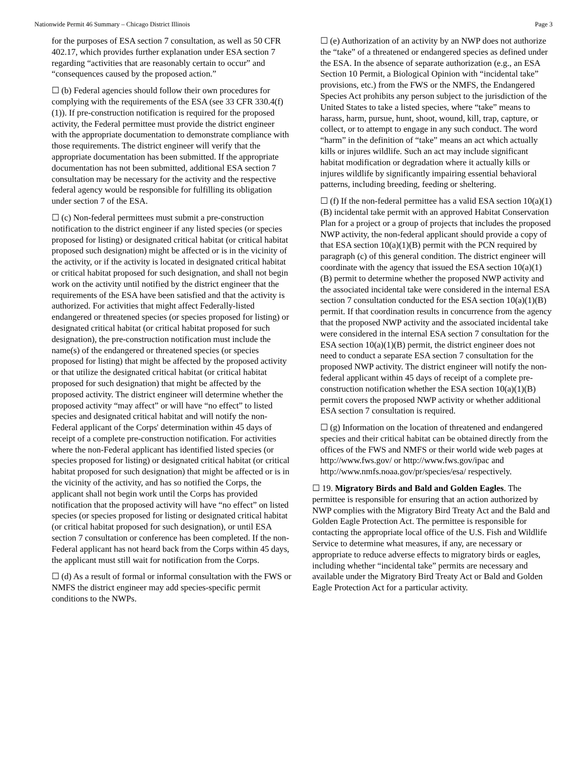Nationwide Permit 46 Summary – Chicago District Illinois Page 3
for the purposes of ESA section 7 consultation, as well as 50 CFR 402.17, which provides further explanation under ESA section 7 regarding “activities that are reasonably certain to occur” and “consequences caused by the proposed action.”
☐ (b) Federal agencies should follow their own procedures for complying with the requirements of the ESA (see 33 CFR 330.4(f)(1)). If pre-construction notification is required for the proposed activity, the Federal permittee must provide the district engineer with the appropriate documentation to demonstrate compliance with those requirements. The district engineer will verify that the appropriate documentation has been submitted. If the appropriate documentation has not been submitted, additional ESA section 7 consultation may be necessary for the activity and the respective federal agency would be responsible for fulfilling its obligation under section 7 of the ESA.
☐ (c) Non-federal permittees must submit a pre-construction notification to the district engineer if any listed species (or species proposed for listing) or designated critical habitat (or critical habitat proposed such designation) might be affected or is in the vicinity of the activity, or if the activity is located in designated critical habitat or critical habitat proposed for such designation, and shall not begin work on the activity until notified by the district engineer that the requirements of the ESA have been satisfied and that the activity is authorized. For activities that might affect Federally-listed endangered or threatened species (or species proposed for listing) or designated critical habitat (or critical habitat proposed for such designation), the pre-construction notification must include the name(s) of the endangered or threatened species (or species proposed for listing) that might be affected by the proposed activity or that utilize the designated critical habitat (or critical habitat proposed for such designation) that might be affected by the proposed activity. The district engineer will determine whether the proposed activity “may affect” or will have “no effect” to listed species and designated critical habitat and will notify the non-Federal applicant of the Corps' determination within 45 days of receipt of a complete pre-construction notification. For activities where the non-Federal applicant has identified listed species (or species proposed for listing) or designated critical habitat (or critical habitat proposed for such designation) that might be affected or is in the vicinity of the activity, and has so notified the Corps, the applicant shall not begin work until the Corps has provided notification that the proposed activity will have “no effect” on listed species (or species proposed for listing or designated critical habitat (or critical habitat proposed for such designation), or until ESA section 7 consultation or conference has been completed. If the non-Federal applicant has not heard back from the Corps within 45 days, the applicant must still wait for notification from the Corps.
☐ (d) As a result of formal or informal consultation with the FWS or NMFS the district engineer may add species-specific permit conditions to the NWPs.
☐ (e) Authorization of an activity by an NWP does not authorize the “take” of a threatened or endangered species as defined under the ESA. In the absence of separate authorization (e.g., an ESA Section 10 Permit, a Biological Opinion with “incidental take” provisions, etc.) from the FWS or the NMFS, the Endangered Species Act prohibits any person subject to the jurisdiction of the United States to take a listed species, where “take” means to harass, harm, pursue, hunt, shoot, wound, kill, trap, capture, or collect, or to attempt to engage in any such conduct. The word “harm” in the definition of “take” means an act which actually kills or injures wildlife. Such an act may include significant habitat modification or degradation where it actually kills or injures wildlife by significantly impairing essential behavioral patterns, including breeding, feeding or sheltering.
☐ (f) If the non-federal permittee has a valid ESA section 10(a)(1)(B) incidental take permit with an approved Habitat Conservation Plan for a project or a group of projects that includes the proposed NWP activity, the non-federal applicant should provide a copy of that ESA section 10(a)(1)(B) permit with the PCN required by paragraph (c) of this general condition. The district engineer will coordinate with the agency that issued the ESA section 10(a)(1)(B) permit to determine whether the proposed NWP activity and the associated incidental take were considered in the internal ESA section 7 consultation conducted for the ESA section 10(a)(1)(B) permit. If that coordination results in concurrence from the agency that the proposed NWP activity and the associated incidental take were considered in the internal ESA section 7 consultation for the ESA section 10(a)(1)(B) permit, the district engineer does not need to conduct a separate ESA section 7 consultation for the proposed NWP activity. The district engineer will notify the non-federal applicant within 45 days of receipt of a complete pre-construction notification whether the ESA section 10(a)(1)(B) permit covers the proposed NWP activity or whether additional ESA section 7 consultation is required.
☐ (g) Information on the location of threatened and endangered species and their critical habitat can be obtained directly from the offices of the FWS and NMFS or their world wide web pages at http://www.fws.gov/ or http://www.fws.gov/ipac and http://www.nmfs.noaa.gov/pr/species/esa/ respectively.
☐ 19. Migratory Birds and Bald and Golden Eagles. The permittee is responsible for ensuring that an action authorized by NWP complies with the Migratory Bird Treaty Act and the Bald and Golden Eagle Protection Act. The permittee is responsible for contacting the appropriate local office of the U.S. Fish and Wildlife Service to determine what measures, if any, are necessary or appropriate to reduce adverse effects to migratory birds or eagles, including whether “incidental take” permits are necessary and available under the Migratory Bird Treaty Act or Bald and Golden Eagle Protection Act for a particular activity.